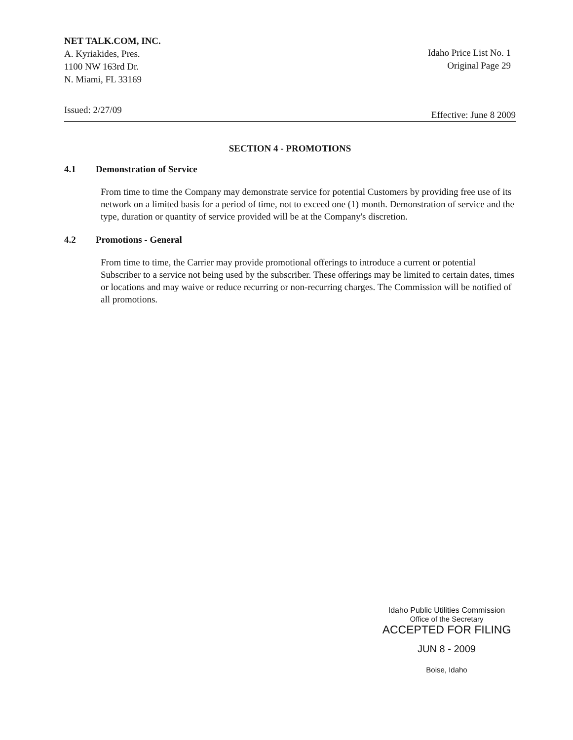NET TALK.COM, INC.
A. Kyriakides, Pres.
1100 NW 163rd Dr.
N. Miami, FL 33169
Idaho Price List No. 1
Original Page 29
Issued: 2/27/09 Effective: June 8 2009
SECTION 4 - PROMOTIONS
4.1 Demonstration of Service
From time to time the Company may demonstrate service for potential Customers by providing free use of its network on a limited basis for a period of time, not to exceed one (1) month. Demonstration of service and the type, duration or quantity of service provided will be at the Company's discretion.
4.2 Promotions - General
From time to time, the Carrier may provide promotional offerings to introduce a current or potential Subscriber to a service not being used by the subscriber. These offerings may be limited to certain dates, times or locations and may waive or reduce recurring or non-recurring charges. The Commission will be notified of all promotions.
Idaho Public Utilities Commission
Office of the Secretary
ACCEPTED FOR FILING
JUN 8 - 2009
Boise, Idaho